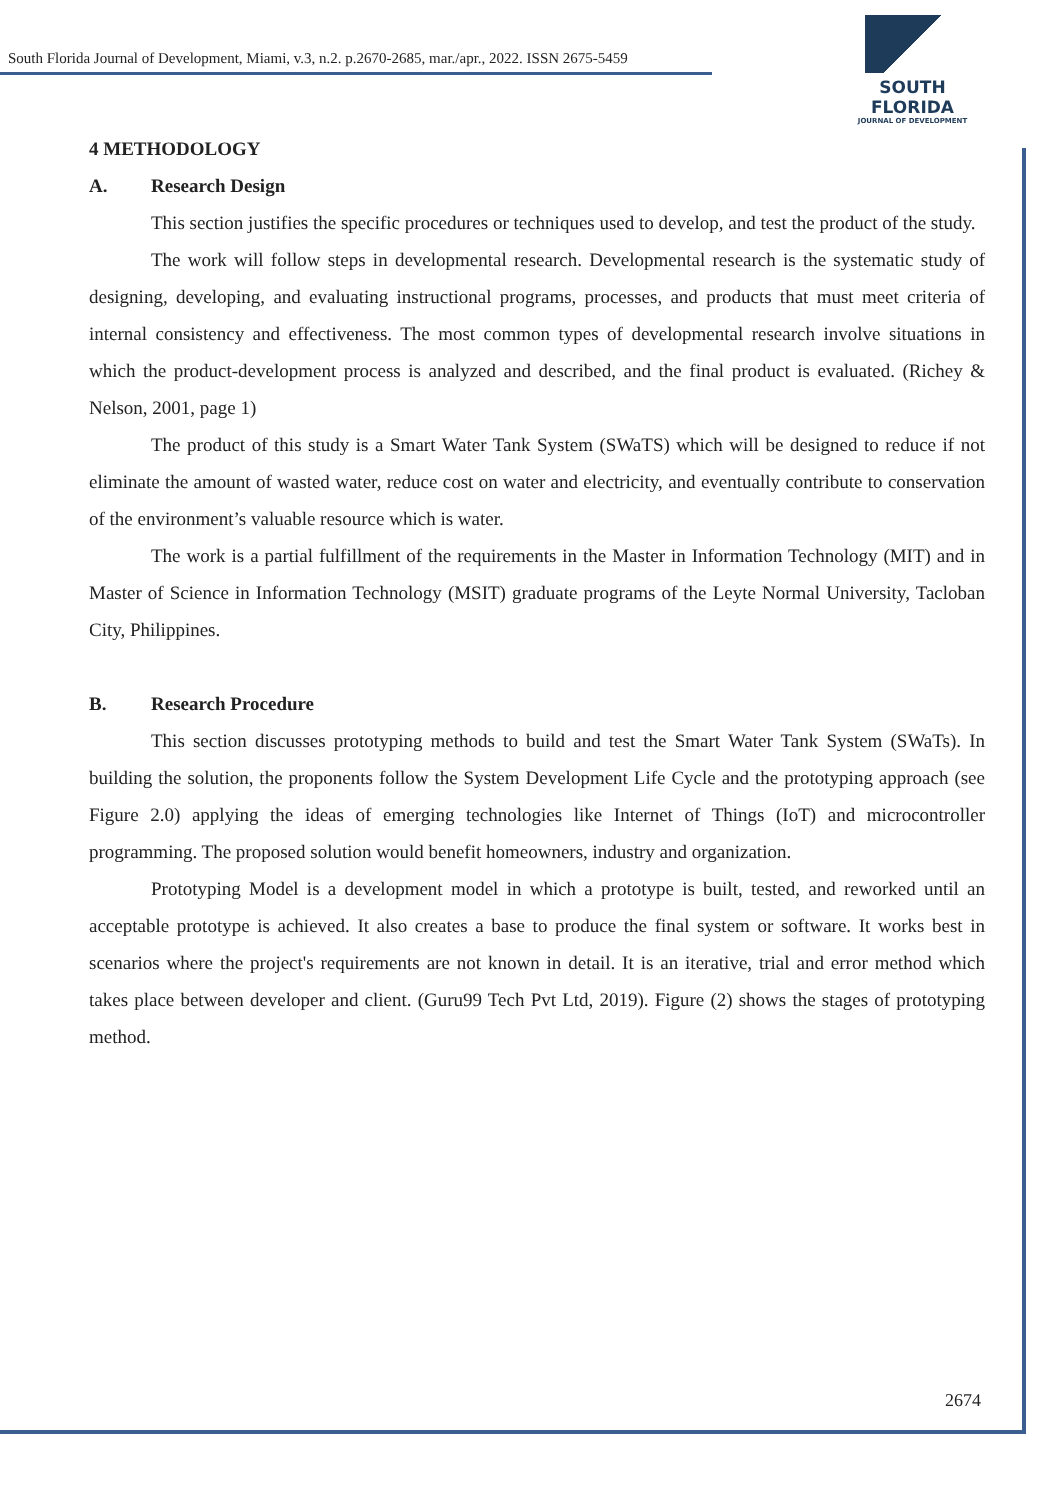South Florida Journal of Development, Miami, v.3, n.2. p.2670-2685, mar./apr., 2022. ISSN 2675-5459
SOUTH FLORIDA
JOURNAL OF DEVELOPMENT
4 METHODOLOGY
A. Research Design
This section justifies the specific procedures or techniques used to develop, and test the product of the study.
The work will follow steps in developmental research. Developmental research is the systematic study of designing, developing, and evaluating instructional programs, processes, and products that must meet criteria of internal consistency and effectiveness. The most common types of developmental research involve situations in which the product-development process is analyzed and described, and the final product is evaluated. (Richey & Nelson, 2001, page 1)
The product of this study is a Smart Water Tank System (SWaTS) which will be designed to reduce if not eliminate the amount of wasted water, reduce cost on water and electricity, and eventually contribute to conservation of the environment’s valuable resource which is water.
The work is a partial fulfillment of the requirements in the Master in Information Technology (MIT) and in Master of Science in Information Technology (MSIT) graduate programs of the Leyte Normal University, Tacloban City, Philippines.
B. Research Procedure
This section discusses prototyping methods to build and test the Smart Water Tank System (SWaTs). In building the solution, the proponents follow the System Development Life Cycle and the prototyping approach (see Figure 2.0) applying the ideas of emerging technologies like Internet of Things (IoT) and microcontroller programming. The proposed solution would benefit homeowners, industry and organization.
Prototyping Model is a development model in which a prototype is built, tested, and reworked until an acceptable prototype is achieved. It also creates a base to produce the final system or software. It works best in scenarios where the project's requirements are not known in detail. It is an iterative, trial and error method which takes place between developer and client. (Guru99 Tech Pvt Ltd, 2019). Figure (2) shows the stages of prototyping method.
2674